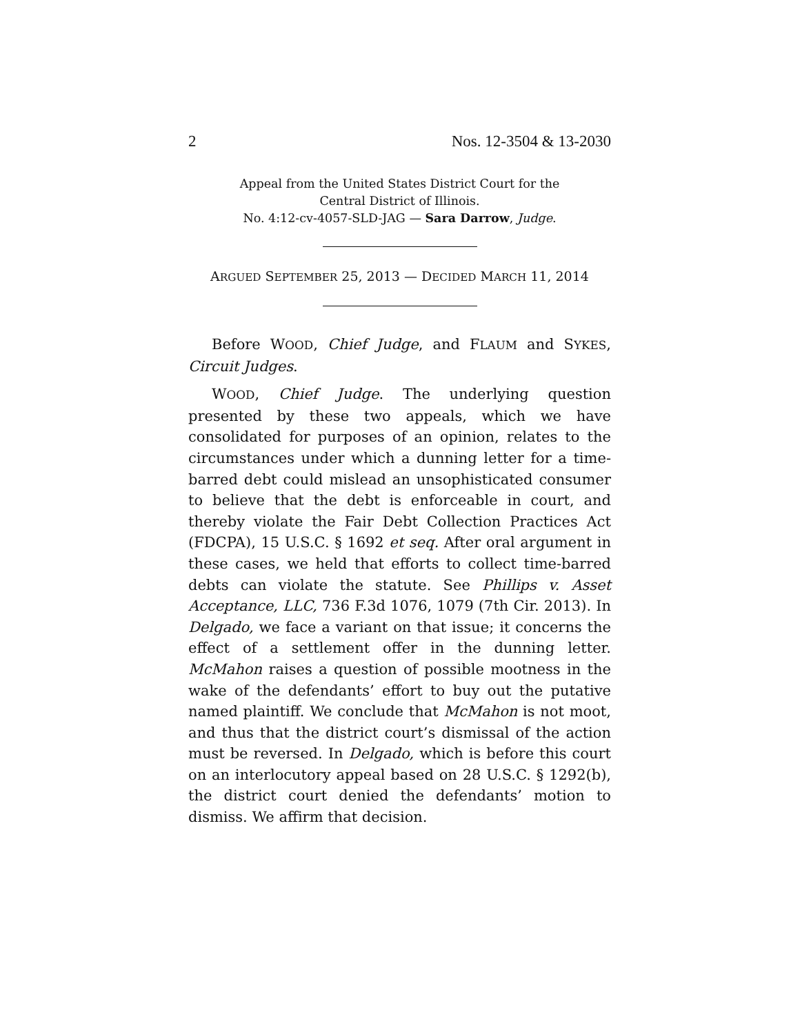2 Nos. 12-3504 & 13-2030
Appeal from the United States District Court for the
Central District of Illinois.
No. 4:12-cv-4057-SLD-JAG — Sara Darrow, Judge.
ARGUED SEPTEMBER 25, 2013 — DECIDED MARCH 11, 2014
Before WOOD, Chief Judge, and FLAUM and SYKES, Circuit Judges.
WOOD, Chief Judge. The underlying question presented by these two appeals, which we have consolidated for purposes of an opinion, relates to the circumstances under which a dunning letter for a time-barred debt could mislead an unsophisticated consumer to believe that the debt is enforceable in court, and thereby violate the Fair Debt Collection Practices Act (FDCPA), 15 U.S.C. § 1692 et seq. After oral argument in these cases, we held that efforts to collect time-barred debts can violate the statute. See Phillips v. Asset Acceptance, LLC, 736 F.3d 1076, 1079 (7th Cir. 2013). In Delgado, we face a variant on that issue; it concerns the effect of a settlement offer in the dunning letter. McMahon raises a question of possible mootness in the wake of the defendants’ effort to buy out the putative named plaintiff. We conclude that McMahon is not moot, and thus that the district court’s dismissal of the action must be reversed. In Delgado, which is before this court on an interlocutory appeal based on 28 U.S.C. § 1292(b), the district court denied the defendants’ motion to dismiss. We affirm that decision.